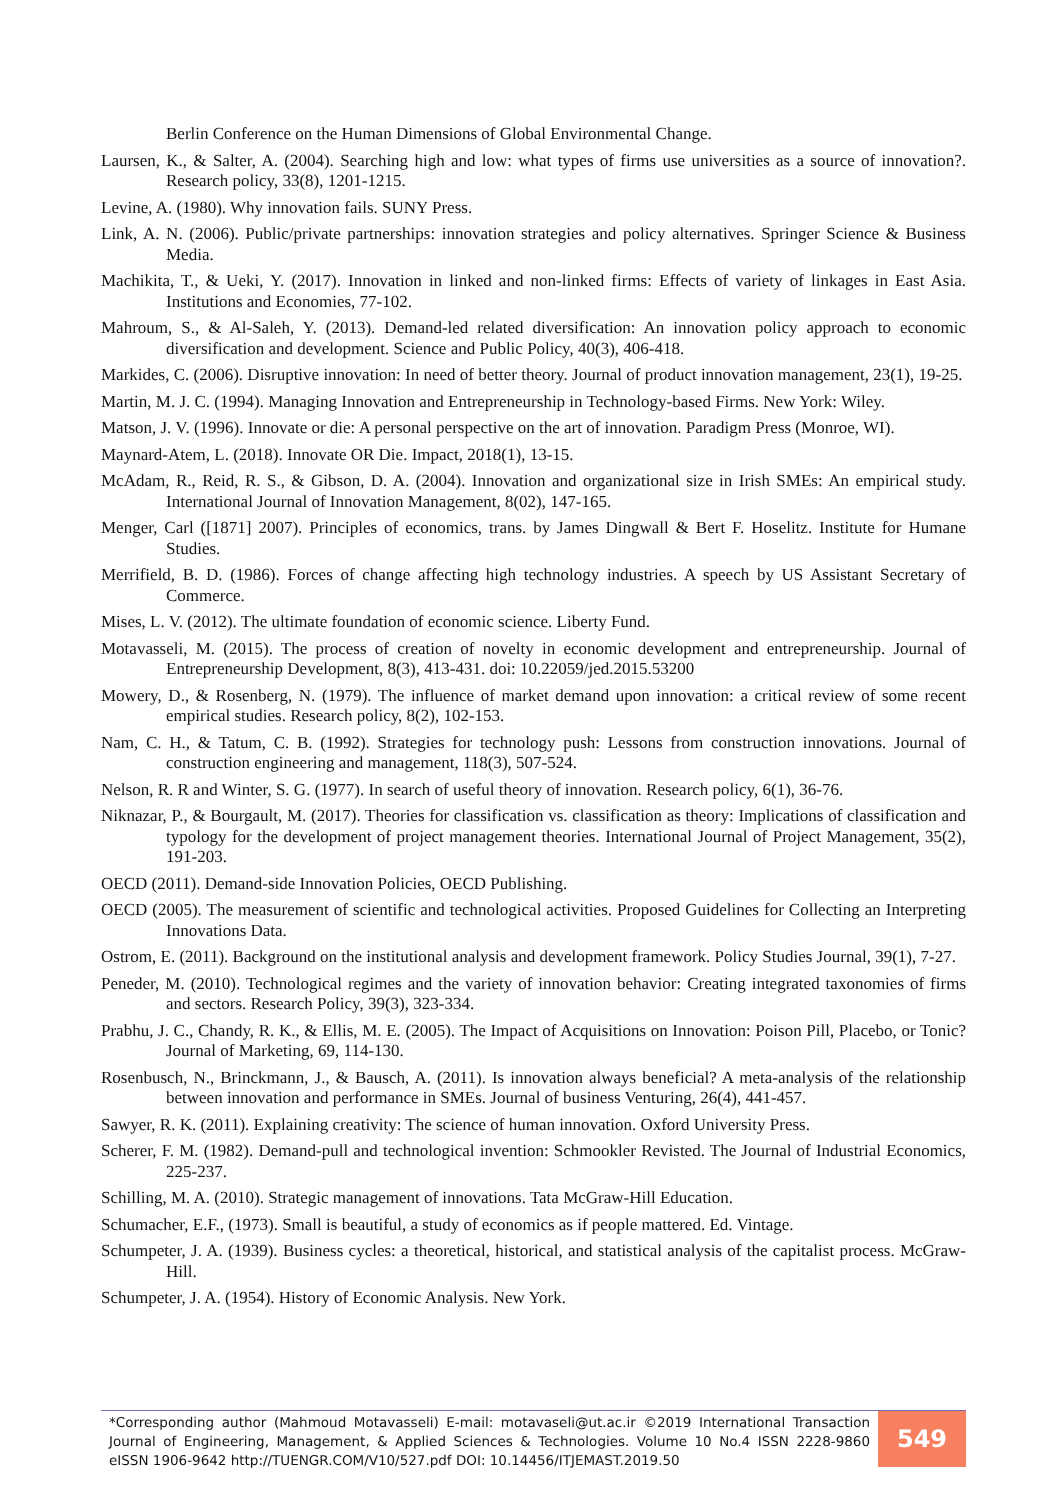Berlin Conference on the Human Dimensions of Global Environmental Change.
Laursen, K., & Salter, A. (2004). Searching high and low: what types of firms use universities as a source of innovation?. Research policy, 33(8), 1201-1215.
Levine, A. (1980). Why innovation fails. SUNY Press.
Link, A. N. (2006). Public/private partnerships: innovation strategies and policy alternatives. Springer Science & Business Media.
Machikita, T., & Ueki, Y. (2017). Innovation in linked and non-linked firms: Effects of variety of linkages in East Asia. Institutions and Economies, 77-102.
Mahroum, S., & Al-Saleh, Y. (2013). Demand-led related diversification: An innovation policy approach to economic diversification and development. Science and Public Policy, 40(3), 406-418.
Markides, C. (2006). Disruptive innovation: In need of better theory. Journal of product innovation management, 23(1), 19-25.
Martin, M. J. C. (1994). Managing Innovation and Entrepreneurship in Technology-based Firms. New York: Wiley.
Matson, J. V. (1996). Innovate or die: A personal perspective on the art of innovation. Paradigm Press (Monroe, WI).
Maynard-Atem, L. (2018). Innovate OR Die. Impact, 2018(1), 13-15.
McAdam, R., Reid, R. S., & Gibson, D. A. (2004). Innovation and organizational size in Irish SMEs: An empirical study. International Journal of Innovation Management, 8(02), 147-165.
Menger, Carl ([1871] 2007). Principles of economics, trans. by James Dingwall & Bert F. Hoselitz. Institute for Humane Studies.
Merrifield, B. D. (1986). Forces of change affecting high technology industries. A speech by US Assistant Secretary of Commerce.
Mises, L. V. (2012). The ultimate foundation of economic science. Liberty Fund.
Motavasseli, M. (2015). The process of creation of novelty in economic development and entrepreneurship. Journal of Entrepreneurship Development, 8(3), 413-431. doi: 10.22059/jed.2015.53200
Mowery, D., & Rosenberg, N. (1979). The influence of market demand upon innovation: a critical review of some recent empirical studies. Research policy, 8(2), 102-153.
Nam, C. H., & Tatum, C. B. (1992). Strategies for technology push: Lessons from construction innovations. Journal of construction engineering and management, 118(3), 507-524.
Nelson, R. R and Winter, S. G. (1977). In search of useful theory of innovation. Research policy, 6(1), 36-76.
Niknazar, P., & Bourgault, M. (2017). Theories for classification vs. classification as theory: Implications of classification and typology for the development of project management theories. International Journal of Project Management, 35(2), 191-203.
OECD (2011). Demand-side Innovation Policies, OECD Publishing.
OECD (2005). The measurement of scientific and technological activities. Proposed Guidelines for Collecting an Interpreting Innovations Data.
Ostrom, E. (2011). Background on the institutional analysis and development framework. Policy Studies Journal, 39(1), 7-27.
Peneder, M. (2010). Technological regimes and the variety of innovation behavior: Creating integrated taxonomies of firms and sectors. Research Policy, 39(3), 323-334.
Prabhu, J. C., Chandy, R. K., & Ellis, M. E. (2005). The Impact of Acquisitions on Innovation: Poison Pill, Placebo, or Tonic? Journal of Marketing, 69, 114-130.
Rosenbusch, N., Brinckmann, J., & Bausch, A. (2011). Is innovation always beneficial? A meta-analysis of the relationship between innovation and performance in SMEs. Journal of business Venturing, 26(4), 441-457.
Sawyer, R. K. (2011). Explaining creativity: The science of human innovation. Oxford University Press.
Scherer, F. M. (1982). Demand-pull and technological invention: Schmookler Revisted. The Journal of Industrial Economics, 225-237.
Schilling, M. A. (2010). Strategic management of innovations. Tata McGraw-Hill Education.
Schumacher, E.F., (1973). Small is beautiful, a study of economics as if people mattered. Ed. Vintage.
Schumpeter, J. A. (1939). Business cycles: a theoretical, historical, and statistical analysis of the capitalist process. McGraw-Hill.
Schumpeter, J. A. (1954). History of Economic Analysis. New York.
*Corresponding author (Mahmoud Motavasseli) E-mail: motavaseli@ut.ac.ir ©2019 International Transaction Journal of Engineering, Management, & Applied Sciences & Technologies. Volume 10 No.4 ISSN 2228-9860 eISSN 1906-9642 http://TUENGR.COM/V10/527.pdf DOI: 10.14456/ITJEMAST.2019.50
549